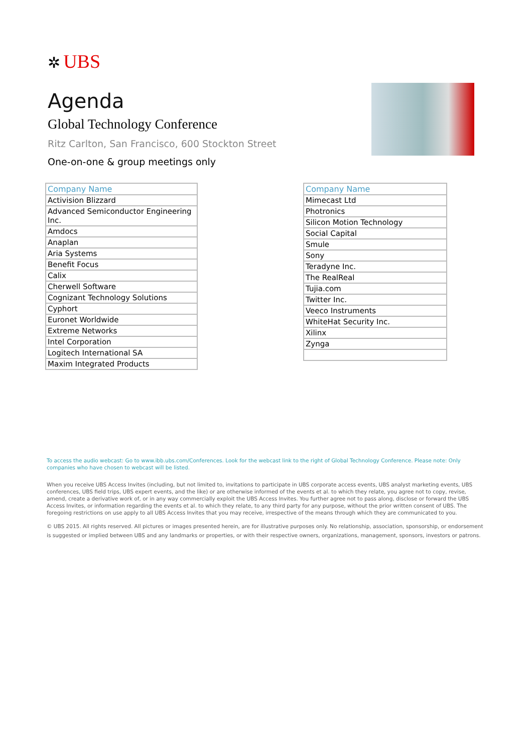✲ UBS
Agenda
Global Technology Conference
Ritz Carlton, San Francisco, 600 Stockton Street
One-on-one & group meetings only
| Company Name |
| --- |
| Activision Blizzard |
| Advanced Semiconductor Engineering Inc. |
| Amdocs |
| Anaplan |
| Aria Systems |
| Benefit Focus |
| Calix |
| Cherwell Software |
| Cognizant Technology Solutions |
| Cyphort |
| Euronet Worldwide |
| Extreme Networks |
| Intel Corporation |
| Logitech International SA |
| Maxim Integrated Products |
| Company Name |
| --- |
| Mimecast Ltd |
| Photronics |
| Silicon Motion Technology |
| Social Capital |
| Smule |
| Sony |
| Teradyne Inc. |
| The RealReal |
| Tujia.com |
| Twitter Inc. |
| Veeco Instruments |
| WhiteHat Security Inc. |
| Xilinx |
| Zynga |
To access the audio webcast: Go to www.ibb.ubs.com/Conferences. Look for the webcast link to the right of Global Technology Conference. Please note: Only companies who have chosen to webcast will be listed.
When you receive UBS Access Invites (including, but not limited to, invitations to participate in UBS corporate access events, UBS analyst marketing events, UBS conferences, UBS field trips, UBS expert events, and the like) or are otherwise informed of the events et al. to which they relate, you agree not to copy, revise, amend, create a derivative work of, or in any way commercially exploit the UBS Access Invites. You further agree not to pass along, disclose or forward the UBS Access Invites, or information regarding the events et al. to which they relate, to any third party for any purpose, without the prior written consent of UBS. The foregoing restrictions on use apply to all UBS Access Invites that you may receive, irrespective of the means through which they are communicated to you.
© UBS 2015. All rights reserved. All pictures or images presented herein, are for illustrative purposes only. No relationship, association, sponsorship, or endorsement is suggested or implied between UBS and any landmarks or properties, or with their respective owners, organizations, management, sponsors, investors or patrons.